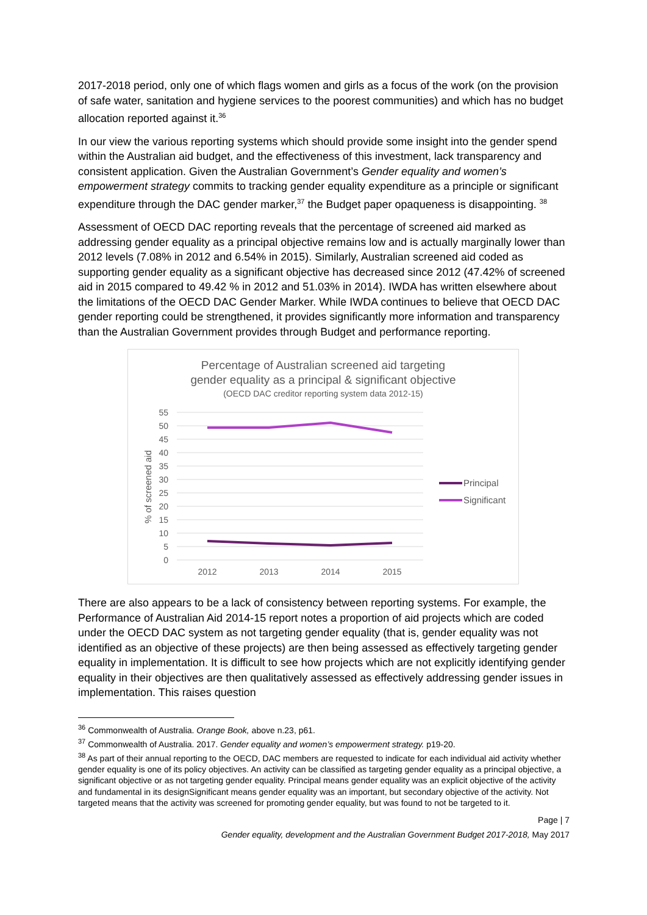2017-2018 period, only one of which flags women and girls as a focus of the work (on the provision of safe water, sanitation and hygiene services to the poorest communities) and which has no budget allocation reported against it.<sup>36</sup>
In our view the various reporting systems which should provide some insight into the gender spend within the Australian aid budget, and the effectiveness of this investment, lack transparency and consistent application. Given the Australian Government’s Gender equality and women’s empowerment strategy commits to tracking gender equality expenditure as a principle or significant expenditure through the DAC gender marker,<sup>37</sup> the Budget paper opaqueness is disappointing. <sup>38</sup>
Assessment of OECD DAC reporting reveals that the percentage of screened aid marked as addressing gender equality as a principal objective remains low and is actually marginally lower than 2012 levels (7.08% in 2012 and 6.54% in 2015). Similarly, Australian screened aid coded as supporting gender equality as a significant objective has decreased since 2012 (47.42% of screened aid in 2015 compared to 49.42 % in 2012 and 51.03% in 2014). IWDA has written elsewhere about the limitations of the OECD DAC Gender Marker. While IWDA continues to believe that OECD DAC gender reporting could be strengthened, it provides significantly more information and transparency than the Australian Government provides through Budget and performance reporting.
Percentage of Australian screened aid targeting
gender equality as a principal & significant objective
(OECD DAC creditor reporting system data 2012-15)
55
50
45
40
35
30
25
20
15
10
5
0
% of screened aid
2012
2013
2014
2015
Principal
Significant
There are also appears to be a lack of consistency between reporting systems. For example, the Performance of Australian Aid 2014-15 report notes a proportion of aid projects which are coded under the OECD DAC system as not targeting gender equality (that is, gender equality was not identified as an objective of these projects) are then being assessed as effectively targeting gender equality in implementation. It is difficult to see how projects which are not explicitly identifying gender equality in their objectives are then qualitatively assessed as effectively addressing gender issues in implementation. This raises question
<sup>36</sup> Commonwealth of Australia. Orange Book, above n.23, p61.
<sup>37</sup> Commonwealth of Australia. 2017. Gender equality and women’s empowerment strategy. p19-20.
<sup>38</sup> As part of their annual reporting to the OECD, DAC members are requested to indicate for each individual aid activity whether gender equality is one of its policy objectives. An activity can be classified as targeting gender equality as a principal objective, a significant objective or as not targeting gender equality. Principal means gender equality was an explicit objective of the activity and fundamental in its designSignificant means gender equality was an important, but secondary objective of the activity. Not targeted means that the activity was screened for promoting gender equality, but was found to not be targeted to it.
Page | 7
Gender equality, development and the Australian Government Budget 2017-2018, May 2017